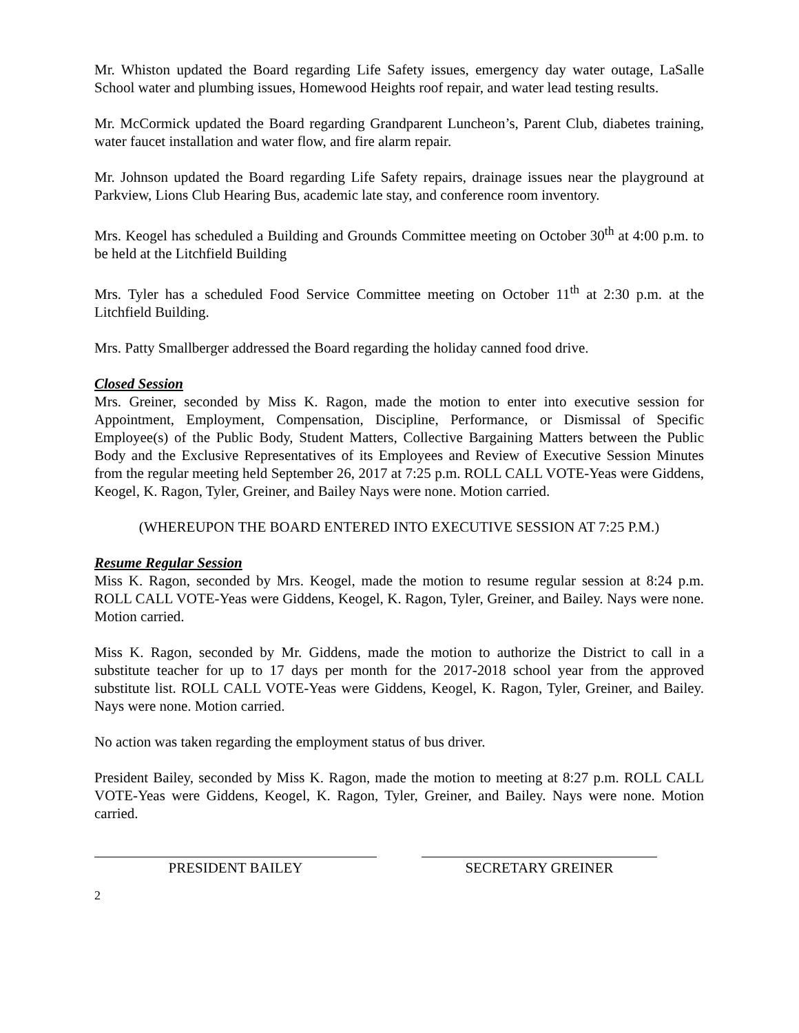Mr. Whiston updated the Board regarding Life Safety issues, emergency day water outage, LaSalle School water and plumbing issues, Homewood Heights roof repair, and water lead testing results.
Mr. McCormick updated the Board regarding Grandparent Luncheon’s, Parent Club, diabetes training, water faucet installation and water flow, and fire alarm repair.
Mr. Johnson updated the Board regarding Life Safety repairs, drainage issues near the playground at Parkview, Lions Club Hearing Bus, academic late stay, and conference room inventory.
Mrs. Keogel has scheduled a Building and Grounds Committee meeting on October 30<sup>th</sup> at 4:00 p.m. to be held at the Litchfield Building
Mrs. Tyler has a scheduled Food Service Committee meeting on October 11<sup>th</sup> at 2:30 p.m. at the Litchfield Building.
Mrs. Patty Smallberger addressed the Board regarding the holiday canned food drive.
Closed Session
Mrs. Greiner, seconded by Miss K. Ragon, made the motion to enter into executive session for Appointment, Employment, Compensation, Discipline, Performance, or Dismissal of Specific Employee(s) of the Public Body, Student Matters, Collective Bargaining Matters between the Public Body and the Exclusive Representatives of its Employees and Review of Executive Session Minutes from the regular meeting held September 26, 2017 at 7:25 p.m. ROLL CALL VOTE-Yeas were Giddens, Keogel, K. Ragon, Tyler, Greiner, and Bailey Nays were none. Motion carried.
(WHEREUPON THE BOARD ENTERED INTO EXECUTIVE SESSION AT 7:25 P.M.)
Resume Regular Session
Miss K. Ragon, seconded by Mrs. Keogel, made the motion to resume regular session at 8:24 p.m. ROLL CALL VOTE-Yeas were Giddens, Keogel, K. Ragon, Tyler, Greiner, and Bailey. Nays were none. Motion carried.
Miss K. Ragon, seconded by Mr. Giddens, made the motion to authorize the District to call in a substitute teacher for up to 17 days per month for the 2017-2018 school year from the approved substitute list. ROLL CALL VOTE-Yeas were Giddens, Keogel, K. Ragon, Tyler, Greiner, and Bailey. Nays were none. Motion carried.
No action was taken regarding the employment status of bus driver.
President Bailey, seconded by Miss K. Ragon, made the motion to meeting at 8:27 p.m. ROLL CALL VOTE-Yeas were Giddens, Keogel, K. Ragon, Tyler, Greiner, and Bailey. Nays were none. Motion carried.
PRESIDENT BAILEY SECRETARY GREINER
2